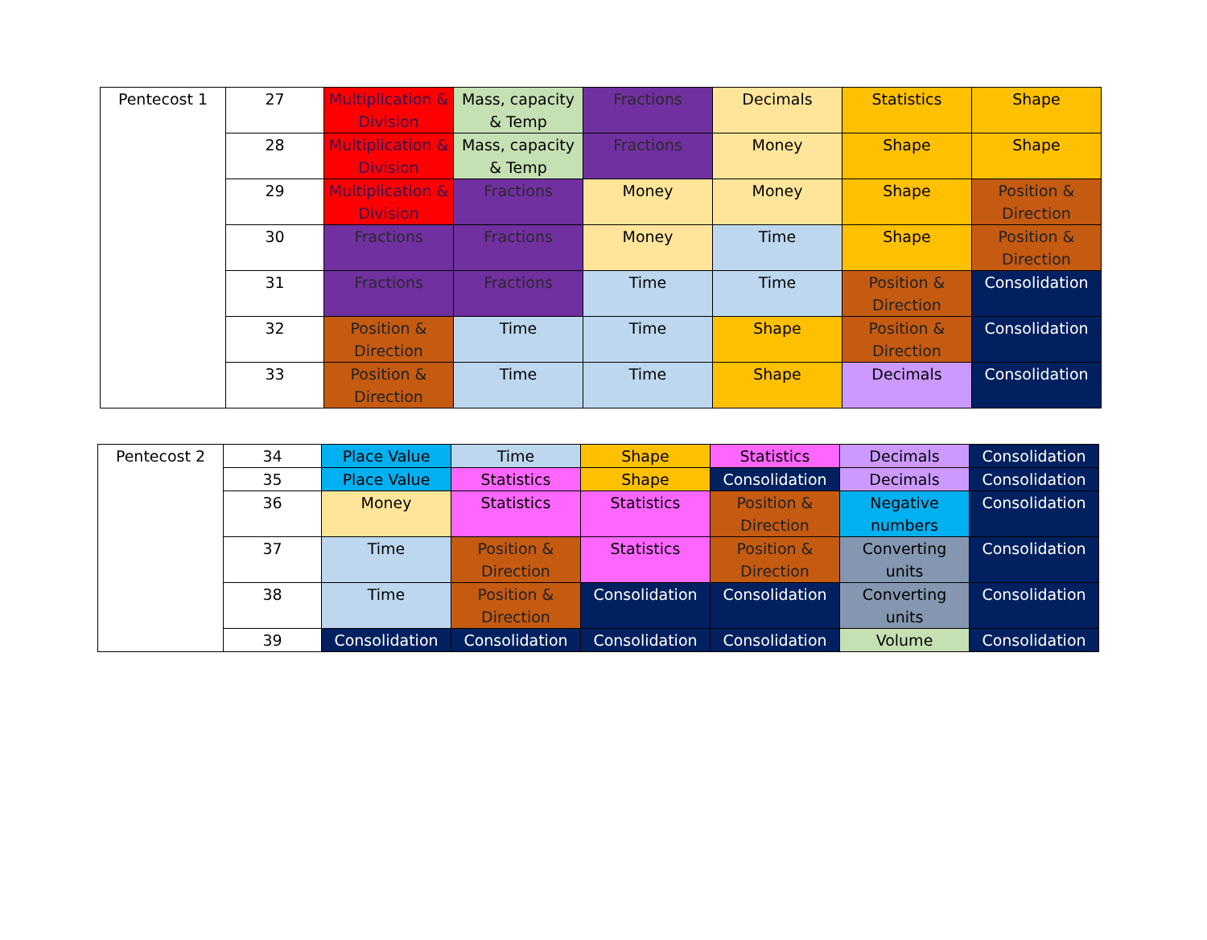| Pentecost 1 | 27 | Multiplication & Division | Mass, capacity & Temp | Fractions | Decimals | Statistics | Shape |
| | 28 | Multiplication & Division | Mass, capacity & Temp | Fractions | Money | Shape | Shape |
| | 29 | Multiplication & Division | Fractions | Money | Money | Shape | Position & Direction |
| | 30 | Fractions | Fractions | Money | Time | Shape | Position & Direction |
| | 31 | Fractions | Fractions | Time | Time | Position & Direction | Consolidation |
| | 32 | Position & Direction | Time | Time | Shape | Position & Direction | Consolidation |
| | 33 | Position & Direction | Time | Time | Shape | Decimals | Consolidation |
| Pentecost 2 | 34 | Place Value | Time | Shape | Statistics | Decimals | Consolidation |
| | 35 | Place Value | Statistics | Shape | Consolidation | Decimals | Consolidation |
| | 36 | Money | Statistics | Statistics | Position & Direction | Negative numbers | Consolidation |
| | 37 | Time | Position & Direction | Statistics | Position & Direction | Converting units | Consolidation |
| | 38 | Time | Position & Direction | Consolidation | Consolidation | Converting units | Consolidation |
| | 39 | Consolidation | Consolidation | Consolidation | Consolidation | Volume | Consolidation |